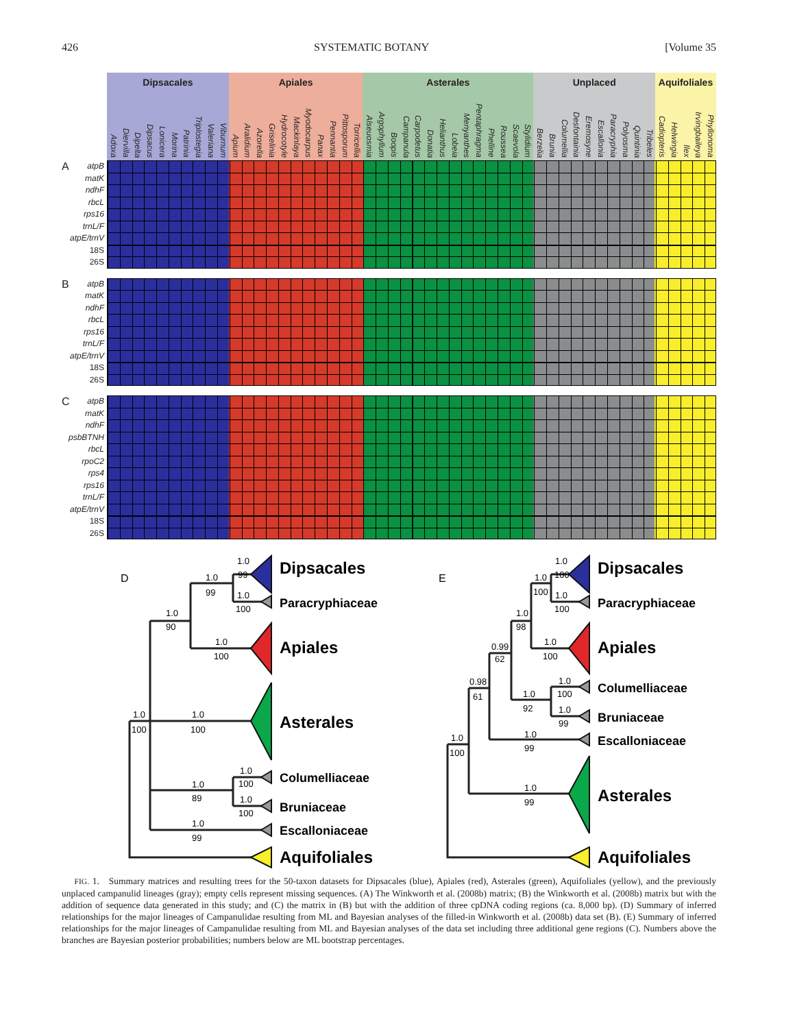426 SYSTEMATIC BOTANY [Volume 35
Dipsacales Apiales Asterales Unplaced Aquifoliales
Adoxa Diervilla Dipelta Dipsacus Lonicera Morina Patrinia Triplostegia Valeriana Viburnum Apium Aralidium Azorella Griselinia Hydrocotyle Mackinlaya Myodocarpus Panax Pennantia Pittosporum Torricellia Alseuosmia Argophyllum Boopis Campanula Carpodetus Donatia Helianthus Lobeia Menyanthes Pentaphragma Phelline Roussea Scaevola Stylidium Berzelia Brunia Columellia Desfontainia Eremosyne Escallonia Paracryphia Polyosma Quintinia Tribeles Cadiopteris Helwingia Ilex Irvingbaileya Phyllonoma
A atpB
matK
ndhF
rbcL
rps16
trnL/F
atpE/trnV
18S
26S
B atpB
matK
ndhF
rbcL
rps16
trnL/F
atpE/trnV
18S
26S
C atpB
matK
ndhF
psbBTNH
rbcL
rpoC2
rps4
rps16
trnL/F
atpE/trnV
18S
26S
D
1.0
99
1.0
99
1.0
100
1.0
90
1.0
100
1.0
100
1.0
100
1.0
100
1.0
89
1.0
100
1.0
99
E
1.0
100
1.0
100
1.0
100
1.0
98
1.0
100
0.99
62
1.0
100
0.98
61
1.0
92
1.0
99
1.0
100
1.0
99
1.0
99
Dipsacales
Paracryphiaceae
Apiales
Asterales
Columelliaceae
Bruniaceae
Escalloniaceae
Aquifoliales
Dipsacales
Paracryphiaceae
Apiales
Columelliaceae
Bruniaceae
Escalloniaceae
Asterales
Aquifoliales
FIG. 1. Summary matrices and resulting trees for the 50-taxon datasets for Dipsacales (blue), Apiales (red), Asterales (green), Aquifoliales (yellow), and the previously unplaced campanulid lineages (gray); empty cells represent missing sequences. (A) The Winkworth et al. (2008b) matrix; (B) the Winkworth et al. (2008b) matrix but with the addition of sequence data generated in this study; and (C) the matrix in (B) but with the addition of three cpDNA coding regions (ca. 8,000 bp). (D) Summary of inferred relationships for the major lineages of Campanulidae resulting from ML and Bayesian analyses of the filled-in Winkworth et al. (2008b) data set (B). (E) Summary of inferred relationships for the major lineages of Campanulidae resulting from ML and Bayesian analyses of the data set including three additional gene regions (C). Numbers above the branches are Bayesian posterior probabilities; numbers below are ML bootstrap percentages.